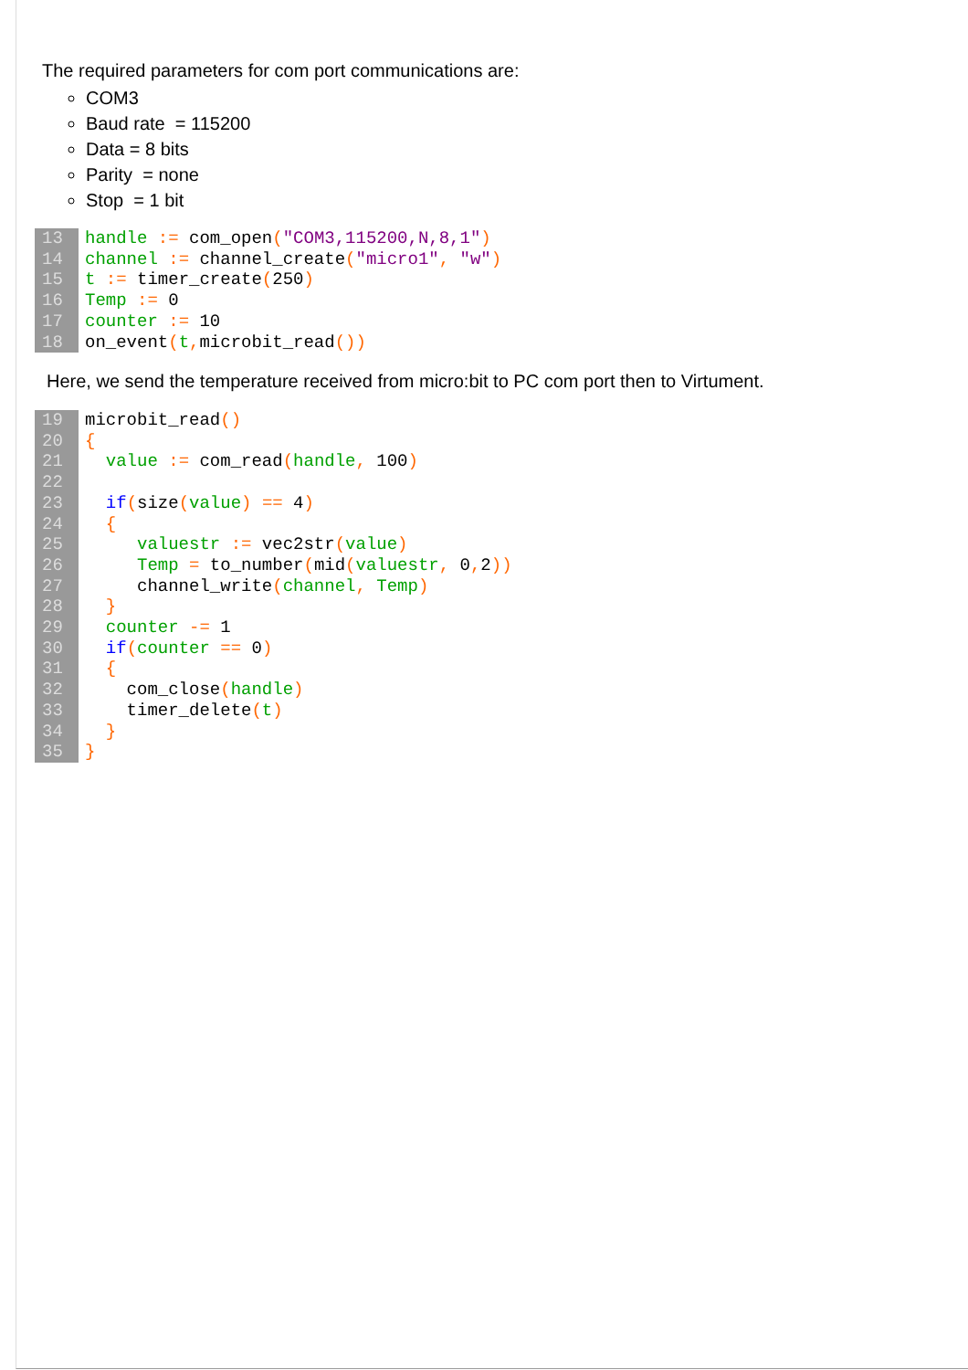The required parameters for com port communications are:
COM3
Baud rate = 115200
Data = 8 bits
Parity = none
Stop = 1 bit
13 handle := com_open("COM3,115200,N,8,1")
14 channel := channel_create("micro1", "w")
15 t := timer_create(250)
16 Temp := 0
17 counter := 10
18 on_event(t, microbit_read())
Here, we send the temperature received from micro:bit to PC com port then to Virtument.
19 microbit_read()
20 {
21 value := com_read(handle, 100)
22
23 if(size(value) == 4)
24 {
25 valuestr := vec2str(value)
26 Temp = to_number(mid(valuestr, 0, 2))
27 channel_write(channel, Temp)
28 }
29 counter -= 1
30 if(counter == 0)
31 {
32 com_close(handle)
33 timer_delete(t)
34 }
35 }